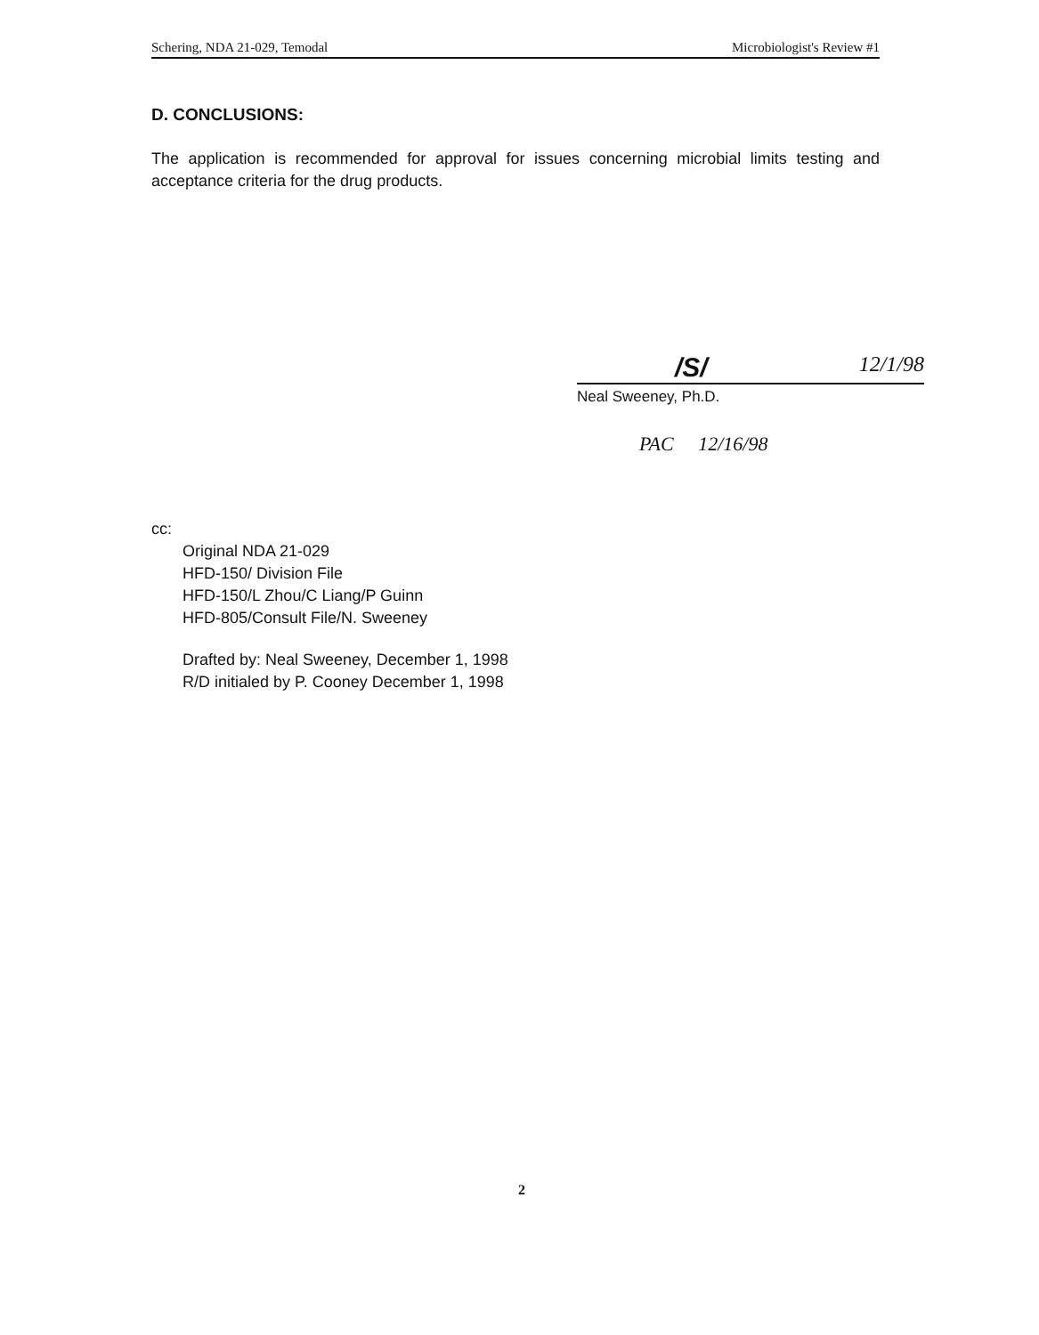Schering, NDA 21-029, Temodal Microbiologist's Review #1
D. CONCLUSIONS:
The application is recommended for approval for issues concerning microbial limits testing and acceptance criteria for the drug products.
/S/ 12/1/98
Neal Sweeney, Ph.D.
PAC 12/16/98
cc:
Original NDA 21-029
HFD-150/ Division File
HFD-150/L Zhou/C Liang/P Guinn
HFD-805/Consult File/N. Sweeney
Drafted by: Neal Sweeney, December 1, 1998
R/D initialed by P. Cooney December 1, 1998
2